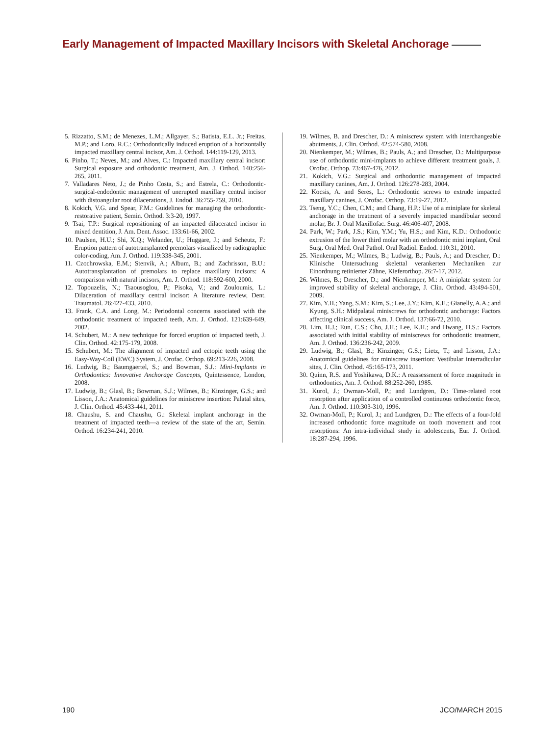Early Management of Impacted Maxillary Incisors with Skeletal Anchorage
5. Rizzatto, S.M.; de Menezes, L.M.; Allgayer, S.; Batista, E.L. Jr.; Freitas, M.P.; and Loro, R.C.: Orthodontically induced eruption of a horizontally impacted maxillary central incisor, Am. J. Orthod. 144:119-129, 2013.
6. Pinho, T.; Neves, M.; and Alves, C.: Impacted maxillary central incisor: Surgical exposure and orthodontic treatment, Am. J. Orthod. 140:256-265, 2011.
7. Valladares Neto, J.; de Pinho Costa, S.; and Estrela, C.: Orthodontic-surgical-endodontic management of unerupted maxillary central incisor with distoangular root dilacerations, J. Endod. 36:755-759, 2010.
8. Kokich, V.G. and Spear, F.M.: Guidelines for managing the orthodontic-restorative patient, Semin. Orthod. 3:3-20, 1997.
9. Tsai, T.P.: Surgical repositioning of an impacted dilacerated incisor in mixed dentition, J. Am. Dent. Assoc. 133:61-66, 2002.
10. Paulsen, H.U.; Shi, X.Q.; Welander, U.; Huggare, J.; and Scheutz, F.: Eruption pattern of autotransplanted premolars visualized by radiographic color-coding, Am. J. Orthod. 119:338-345, 2001.
11. Czochrowska, E.M.; Stenvik, A.; Album, B.; and Zachrisson, B.U.: Autotransplantation of premolars to replace maxillary incisors: A comparison with natural incisors, Am. J. Orthod. 118:592-600, 2000.
12. Topouzelis, N.; Tsaousoglou, P.; Pisoka, V.; and Zouloumis, L.: Dilaceration of maxillary central incisor: A literature review, Dent. Traumatol. 26:427-433, 2010.
13. Frank, C.A. and Long, M.: Periodontal concerns associated with the orthodontic treatment of impacted teeth, Am. J. Orthod. 121:639-649, 2002.
14. Schubert, M.: A new technique for forced eruption of impacted teeth, J. Clin. Orthod. 42:175-179, 2008.
15. Schubert, M.: The alignment of impacted and ectopic teeth using the Easy-Way-Coil (EWC) System, J. Orofac. Orthop. 69:213-226, 2008.
16. Ludwig, B.; Baumgaertel, S.; and Bowman, S.J.: Mini-Implants in Orthodontics: Innovative Anchorage Concepts, Quintessence, London, 2008.
17. Ludwig, B.; Glasl, B.; Bowman, S.J.; Wilmes, B.; Kinzinger, G.S.; and Lisson, J.A.: Anatomical guidelines for miniscrew insertion: Palatal sites, J. Clin. Orthod. 45:433-441, 2011.
18. Chaushu, S. and Chaushu, G.: Skeletal implant anchorage in the treatment of impacted teeth—a review of the state of the art, Semin. Orthod. 16:234-241, 2010.
19. Wilmes, B. and Drescher, D.: A miniscrew system with interchangeable abutments, J. Clin. Orthod. 42:574-580, 2008.
20. Nienkemper, M.; Wilmes, B.; Pauls, A.; and Drescher, D.: Multipurpose use of orthodontic mini-implants to achieve different treatment goals, J. Orofac. Orthop. 73:467-476, 2012.
21. Kokich, V.G.: Surgical and orthodontic management of impacted maxillary canines, Am. J. Orthod. 126:278-283, 2004.
22. Kocsis, A. and Seres, L.: Orthodontic screws to extrude impacted maxillary canines, J. Orofac. Orthop. 73:19-27, 2012.
23. Tseng, Y.C.; Chen, C.M.; and Chang, H.P.: Use of a miniplate for skeletal anchorage in the treatment of a severely impacted mandibular second molar, Br. J. Oral Maxillofac. Surg. 46:406-407, 2008.
24. Park, W.; Park, J.S.; Kim, Y.M.; Yu, H.S.; and Kim, K.D.: Orthodontic extrusion of the lower third molar with an orthodontic mini implant, Oral Surg. Oral Med. Oral Pathol. Oral Radiol. Endod. 110:31, 2010.
25. Nienkemper, M.; Wilmes, B.; Ludwig, B.; Pauls, A.; and Drescher, D.: Klinische Untersuchung skelettal verankerten Mechaniken zur Einordnung retinierter Zähne, Kieferorthop. 26:7-17, 2012.
26. Wilmes, B.; Drescher, D.; and Nienkemper, M.: A miniplate system for improved stability of skeletal anchorage, J. Clin. Orthod. 43:494-501, 2009.
27. Kim, Y.H.; Yang, S.M.; Kim, S.; Lee, J.Y.; Kim, K.E.; Gianelly, A.A.; and Kyung, S.H.: Midpalatal miniscrews for orthodontic anchorage: Factors affecting clinical success, Am. J. Orthod. 137:66-72, 2010.
28. Lim, H.J.; Eun, C.S.; Cho, J.H.; Lee, K.H.; and Hwang, H.S.: Factors associated with initial stability of miniscrews for orthodontic treatment, Am. J. Orthod. 136:236-242, 2009.
29. Ludwig, B.; Glasl, B.; Kinzinger, G.S.; Lietz, T.; and Lisson, J.A.: Anatomical guidelines for miniscrew insertion: Vestibular interradicular sites, J. Clin. Orthod. 45:165-173, 2011.
30. Quinn, R.S. and Yoshikawa, D.K.: A reassessment of force magnitude in orthodontics, Am. J. Orthod. 88:252-260, 1985.
31. Kurol, J.; Owman-Moll, P.; and Lundgren, D.: Time-related root resorption after application of a controlled continuous orthodontic force, Am. J. Orthod. 110:303-310, 1996.
32. Owman-Moll, P.; Kurol, J.; and Lundgren, D.: The effects of a four-fold increased orthodontic force magnitude on tooth movement and root resorptions: An intra-individual study in adolescents, Eur. J. Orthod. 18:287-294, 1996.
190 JCO/MARCH 2015